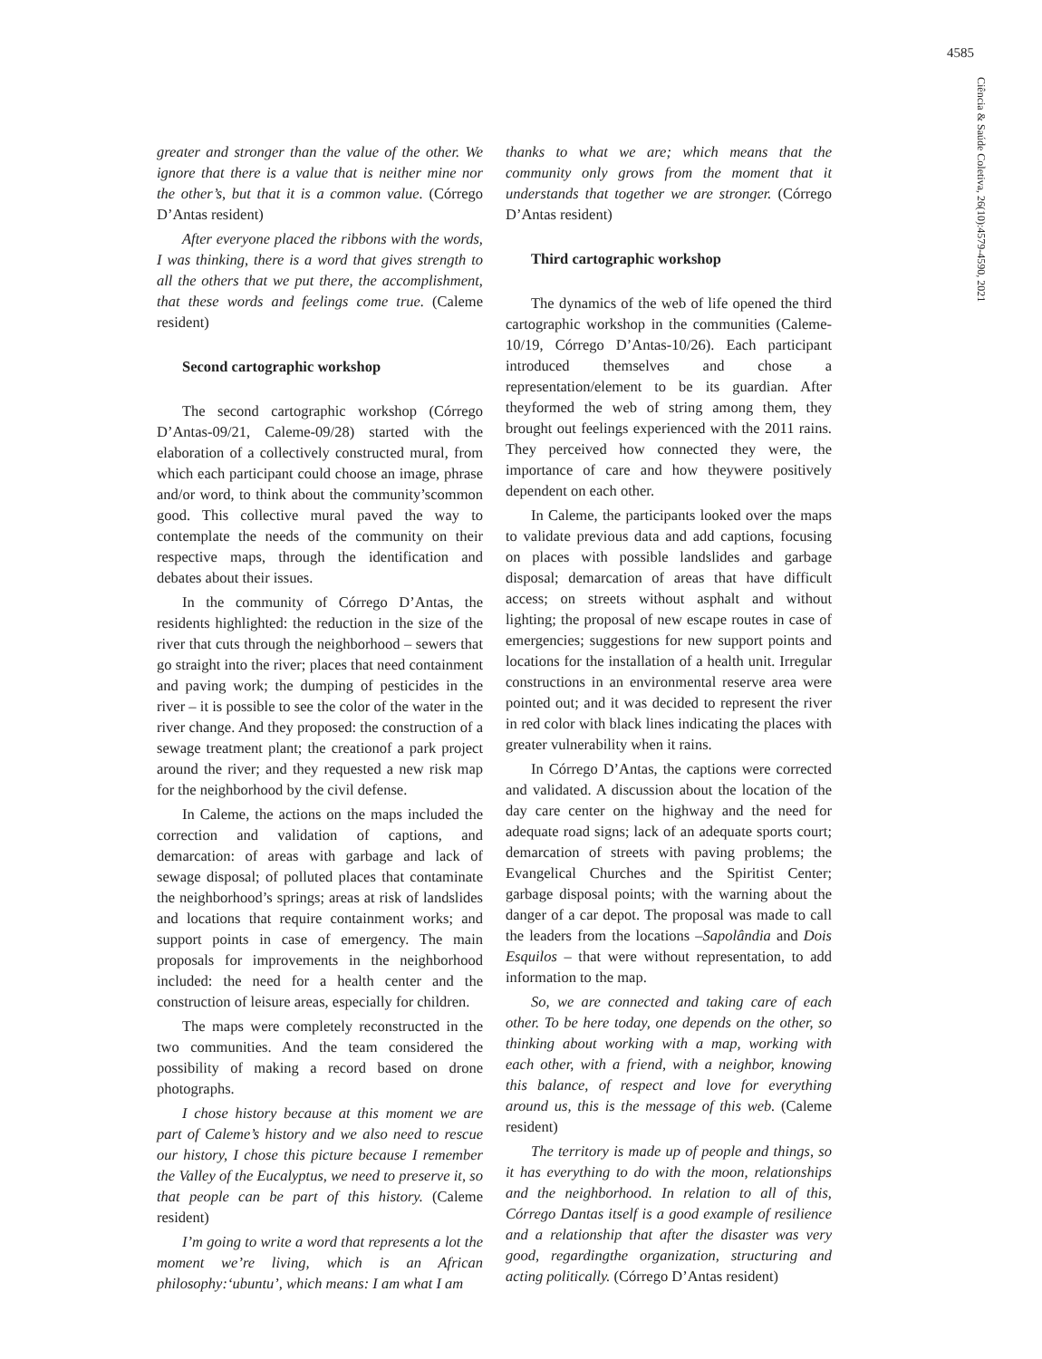4585
Ciência & Saúde Coletiva, 26(10):4579-4590, 2021
greater and stronger than the value of the other. We ignore that there is a value that is neither mine nor the other’s, but that it is a common value. (Córrego D’Antas resident)
After everyone placed the ribbons with the words, I was thinking, there is a word that gives strength to all the others that we put there, the accomplishment, that these words and feelings come true. (Caleme resident)
Second cartographic workshop
The second cartographic workshop (Córrego D’Antas-09/21, Caleme-09/28) started with the elaboration of a collectively constructed mural, from which each participant could choose an image, phrase and/or word, to think about the community’scommon good. This collective mural paved the way to contemplate the needs of the community on their respective maps, through the identification and debates about their issues.
In the community of Córrego D’Antas, the residents highlighted: the reduction in the size of the river that cuts through the neighborhood – sewers that go straight into the river; places that need containment and paving work; the dumping of pesticides in the river – it is possible to see the color of the water in the river change. And they proposed: the construction of a sewage treatment plant; the creationof a park project around the river; and they requested a new risk map for the neighborhood by the civil defense.
In Caleme, the actions on the maps included the correction and validation of captions, and demarcation: of areas with garbage and lack of sewage disposal; of polluted places that contaminate the neighborhood’s springs; areas at risk of landslides and locations that require containment works; and support points in case of emergency. The main proposals for improvements in the neighborhood included: the need for a health center and the construction of leisure areas, especially for children.
The maps were completely reconstructed in the two communities. And the team considered the possibility of making a record based on drone photographs.
I chose history because at this moment we are part of Caleme’s history and we also need to rescue our history, I chose this picture because I remember the Valley of the Eucalyptus, we need to preserve it, so that people can be part of this history. (Caleme resident)
I’m going to write a word that represents a lot the moment we’re living, which is an African philosophy:‘ubuntu’, which means: I am what I am
thanks to what we are; which means that the community only grows from the moment that it understands that together we are stronger. (Córrego D’Antas resident)
Third cartographic workshop
The dynamics of the web of life opened the third cartographic workshop in the communities (Caleme-10/19, Córrego D’Antas-10/26). Each participant introduced themselves and chose a representation/element to be its guardian. After theyformed the web of string among them, they brought out feelings experienced with the 2011 rains. They perceived how connected they were, the importance of care and how theywere positively dependent on each other.
In Caleme, the participants looked over the maps to validate previous data and add captions, focusing on places with possible landslides and garbage disposal; demarcation of areas that have difficult access; on streets without asphalt and without lighting; the proposal of new escape routes in case of emergencies; suggestions for new support points and locations for the installation of a health unit. Irregular constructions in an environmental reserve area were pointed out; and it was decided to represent the river in red color with black lines indicating the places with greater vulnerability when it rains.
In Córrego D’Antas, the captions were corrected and validated. A discussion about the location of the day care center on the highway and the need for adequate road signs; lack of an adequate sports court; demarcation of streets with paving problems; the Evangelical Churches and the Spiritist Center; garbage disposal points; with the warning about the danger of a car depot. The proposal was made to call the leaders from the locations –Sapolândia and Dois Esquilos – that were without representation, to add information to the map.
So, we are connected and taking care of each other. To be here today, one depends on the other, so thinking about working with a map, working with each other, with a friend, with a neighbor, knowing this balance, of respect and love for everything around us, this is the message of this web. (Caleme resident)
The territory is made up of people and things, so it has everything to do with the moon, relationships and the neighborhood. In relation to all of this, Córrego Dantas itself is a good example of resilience and a relationship that after the disaster was very good, regardingthe organization, structuring and acting politically. (Córrego D’Antas resident)